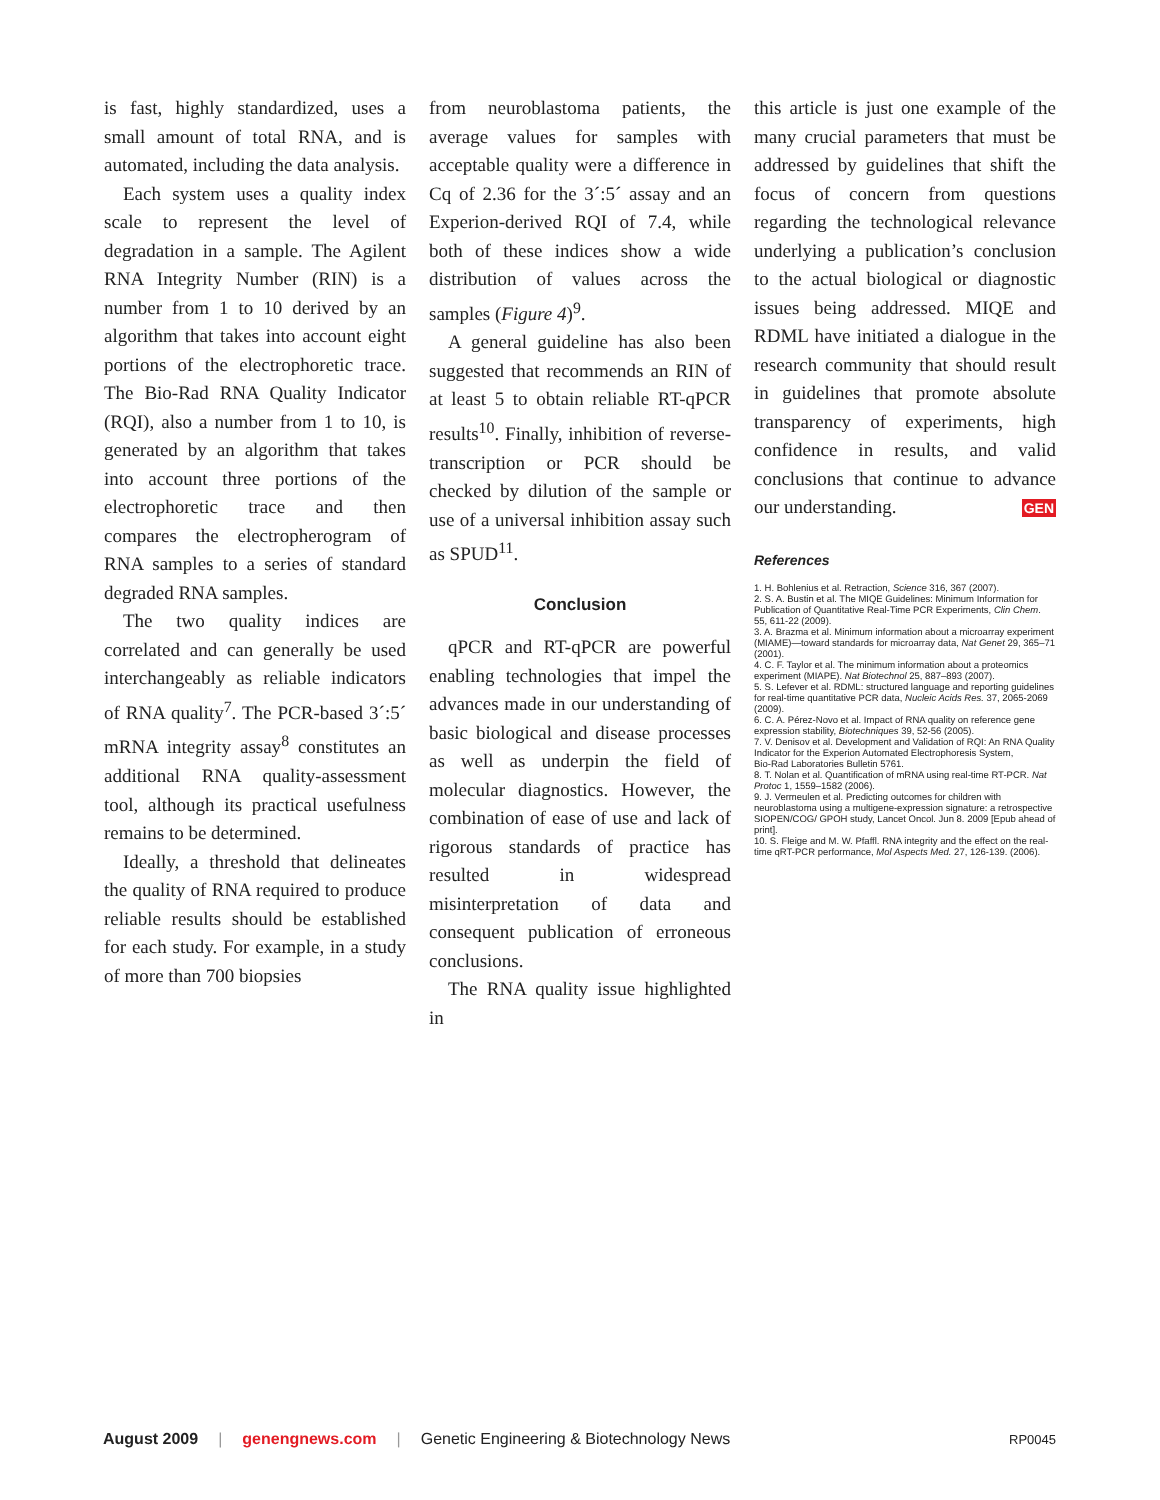is fast, highly standardized, uses a small amount of total RNA, and is automated, including the data analysis.
Each system uses a quality index scale to represent the level of degradation in a sample. The Agilent RNA Integrity Number (RIN) is a number from 1 to 10 derived by an algorithm that takes into account eight portions of the electrophoretic trace. The Bio-Rad RNA Quality Indicator (RQI), also a number from 1 to 10, is generated by an algorithm that takes into account three portions of the electrophoretic trace and then compares the electropherogram of RNA samples to a series of standard degraded RNA samples.
The two quality indices are correlated and can generally be used interchangeably as reliable indicators of RNA quality<sup>7</sup>. The PCR-based 3´:5´ mRNA integrity assay<sup>8</sup> constitutes an additional RNA quality-assessment tool, although its practical usefulness remains to be determined.
Ideally, a threshold that delineates the quality of RNA required to produce reliable results should be established for each study. For example, in a study of more than 700 biopsies
from neuroblastoma patients, the average values for samples with acceptable quality were a difference in Cq of 2.36 for the 3´:5´ assay and an Experion-derived RQI of 7.4, while both of these indices show a wide distribution of values across the samples (Figure 4)<sup>9</sup>.
A general guideline has also been suggested that recommends an RIN of at least 5 to obtain reliable RT-qPCR results<sup>10</sup>. Finally, inhibition of reverse-transcription or PCR should be checked by dilution of the sample or use of a universal inhibition assay such as SPUD<sup>11</sup>.
Conclusion
qPCR and RT-qPCR are powerful enabling technologies that impel the advances made in our understanding of basic biological and disease processes as well as underpin the field of molecular diagnostics. However, the combination of ease of use and lack of rigorous standards of practice has resulted in widespread misinterpretation of data and consequent publication of erroneous conclusions.
The RNA quality issue highlighted in
this article is just one example of the many crucial parameters that must be addressed by guidelines that shift the focus of concern from questions regarding the technological relevance underlying a publication’s conclusion to the actual biological or diagnostic issues being addressed. MIQE and RDML have initiated a dialogue in the research community that should result in guidelines that promote absolute transparency of experiments, high confidence in results, and valid conclusions that continue to advance our understanding. GEN
References
1. H. Bohlenius et al. Retraction, Science 316, 367 (2007).
2. S. A. Bustin et al. The MIQE Guidelines: Minimum Information for Publication of Quantitative Real-Time PCR Experiments, Clin Chem. 55, 611-22 (2009).
3. A. Brazma et al. Minimum information about a microarray experiment (MIAME)—toward standards for microarray data, Nat Genet 29, 365–71 (2001).
4. C. F. Taylor et al. The minimum information about a proteomics experiment (MIAPE). Nat Biotechnol 25, 887–893 (2007).
5. S. Lefever et al. RDML: structured language and reporting guidelines for real-time quantitative PCR data, Nucleic Acids Res. 37, 2065-2069 (2009).
6. C. A. Pérez-Novo et al. Impact of RNA quality on reference gene expression stability, Biotechniques 39, 52-56 (2005).
7. V. Denisov et al. Development and Validation of RQI: An RNA Quality Indicator for the Experion Automated Electrophoresis System,
Bio-Rad Laboratories Bulletin 5761.
8. T. Nolan et al. Quantification of mRNA using real-time RT-PCR. Nat Protoc 1, 1559–1582 (2006).
9. J. Vermeulen et al. Predicting outcomes for children with neuroblastoma using a multigene-expression signature: a retrospective SIOPEN/COG/ GPOH study, Lancet Oncol. Jun 8. 2009 [Epub ahead of print].
10. S. Fleige and M. W. Pfaffl. RNA integrity and the effect on the real-time qRT-PCR performance, Mol Aspects Med. 27, 126-139. (2006).
August 2009 | genengnews.com | Genetic Engineering & Biotechnology News RP0045